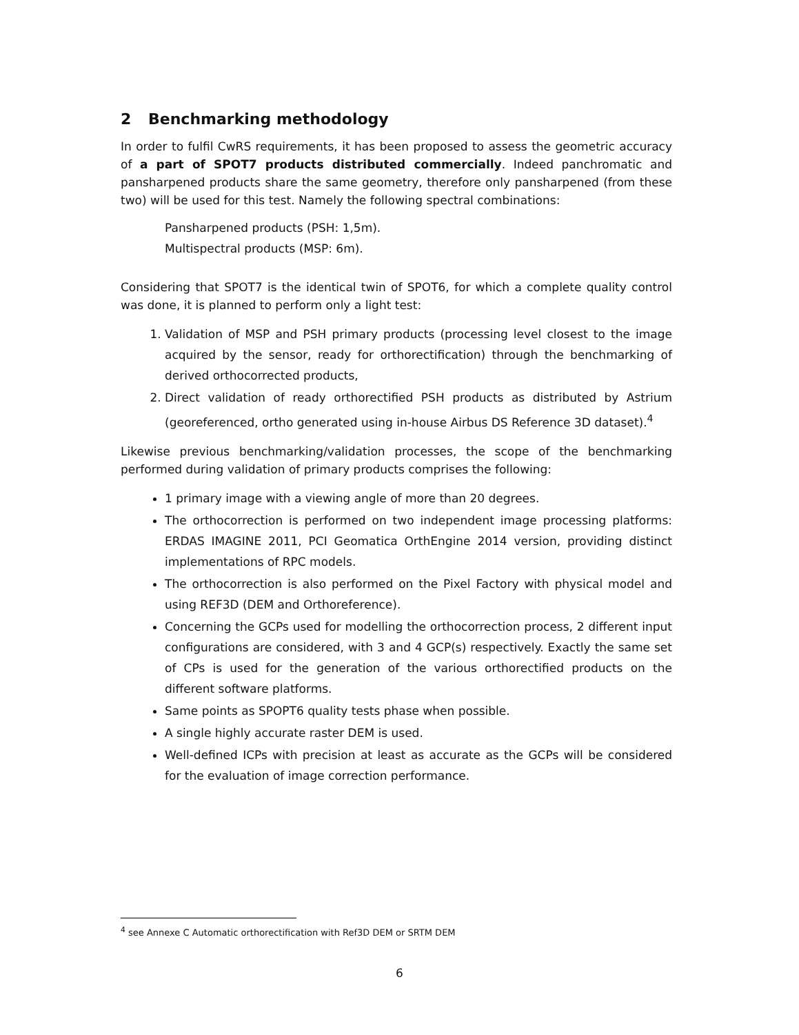2 Benchmarking methodology
In order to fulfil CwRS requirements, it has been proposed to assess the geometric accuracy of a part of SPOT7 products distributed commercially. Indeed panchromatic and pansharpened products share the same geometry, therefore only pansharpened (from these two) will be used for this test. Namely the following spectral combinations:
Pansharpened products (PSH: 1,5m).
Multispectral products (MSP: 6m).
Considering that SPOT7 is the identical twin of SPOT6, for which a complete quality control was done, it is planned to perform only a light test:
1. Validation of MSP and PSH primary products (processing level closest to the image acquired by the sensor, ready for orthorectification) through the benchmarking of derived orthocorrected products,
2. Direct validation of ready orthorectified PSH products as distributed by Astrium (georeferenced, ortho generated using in-house Airbus DS Reference 3D dataset).<sup>4</sup>
Likewise previous benchmarking/validation processes, the scope of the benchmarking performed during validation of primary products comprises the following:
1 primary image with a viewing angle of more than 20 degrees.
The orthocorrection is performed on two independent image processing platforms: ERDAS IMAGINE 2011, PCI Geomatica OrthEngine 2014 version, providing distinct implementations of RPC models.
The orthocorrection is also performed on the Pixel Factory with physical model and using REF3D (DEM and Orthoreference).
Concerning the GCPs used for modelling the orthocorrection process, 2 different input configurations are considered, with 3 and 4 GCP(s) respectively. Exactly the same set of CPs is used for the generation of the various orthorectified products on the different software platforms.
Same points as SPOPT6 quality tests phase when possible.
A single highly accurate raster DEM is used.
Well-defined ICPs with precision at least as accurate as the GCPs will be considered for the evaluation of image correction performance.
<sup>4</sup> see Annexe C Automatic orthorectification with Ref3D DEM or SRTM DEM
6